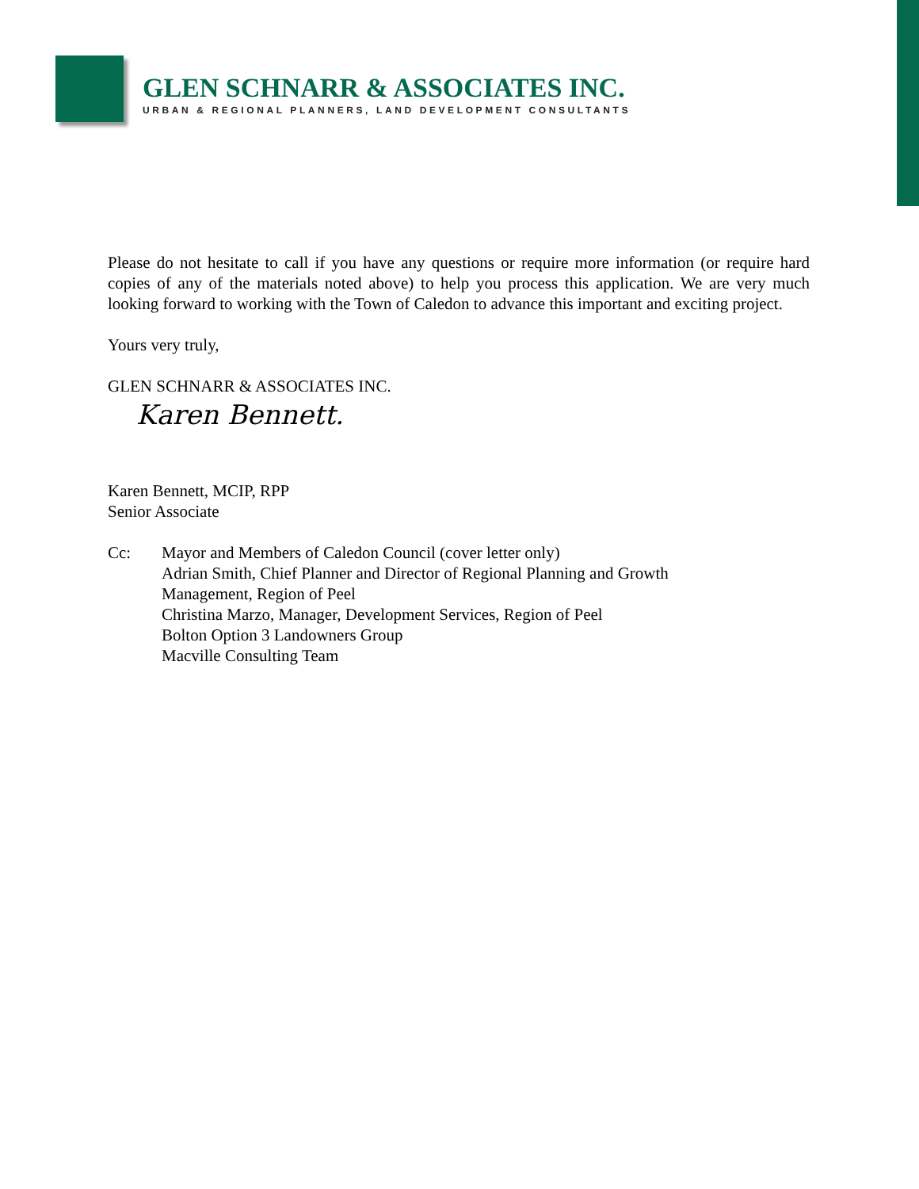GLEN SCHNARR & ASSOCIATES INC.
URBAN & REGIONAL PLANNERS, LAND DEVELOPMENT CONSULTANTS
Please do not hesitate to call if you have any questions or require more information (or require hard copies of any of the materials noted above) to help you process this application. We are very much looking forward to working with the Town of Caledon to advance this important and exciting project.
Yours very truly,
GLEN SCHNARR & ASSOCIATES INC.
Karen Bennett.
Karen Bennett, MCIP, RPP
Senior Associate
Cc: Mayor and Members of Caledon Council (cover letter only)
Adrian Smith, Chief Planner and Director of Regional Planning and Growth
Management, Region of Peel
Christina Marzo, Manager, Development Services, Region of Peel
Bolton Option 3 Landowners Group
Macville Consulting Team